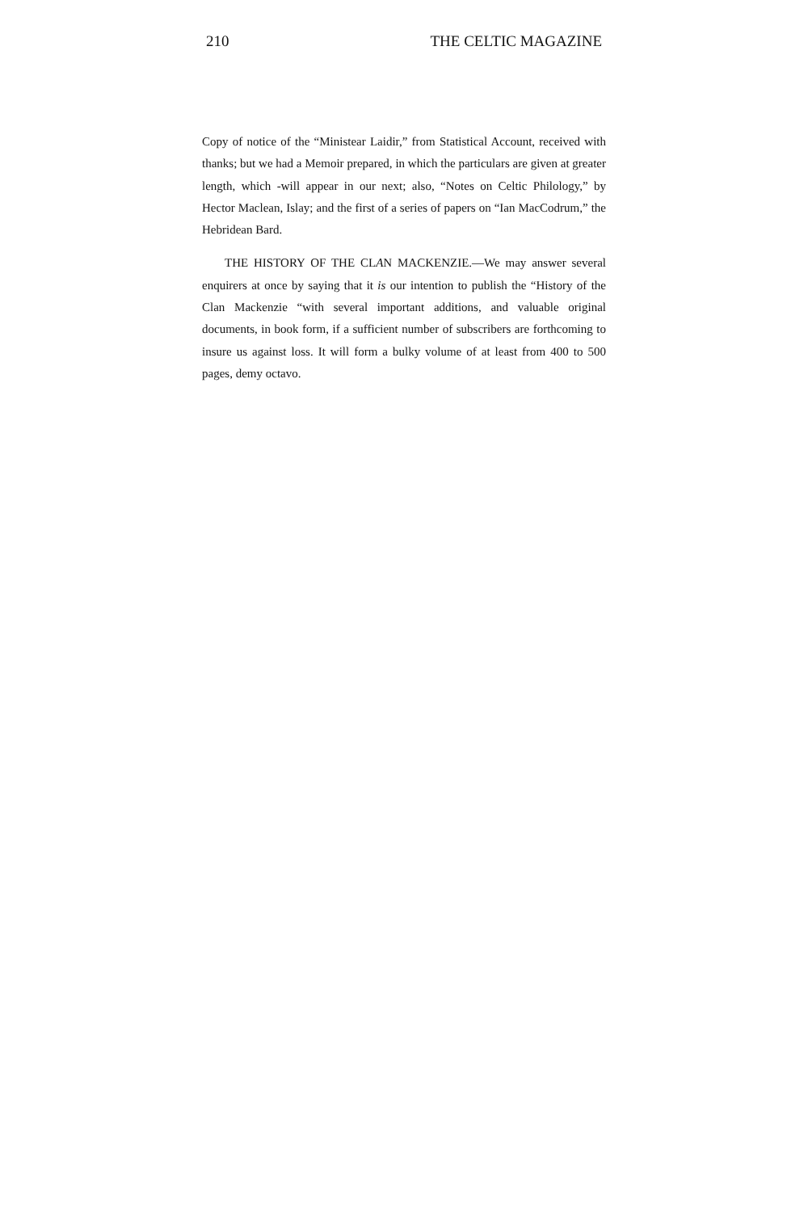210 THE CELTIC MAGAZINE
Copy of notice of the “Ministear Laidir,” from Statistical Account, received with thanks; but we had a Memoir prepared, in which the particulars are given at greater length, which -will appear in our next; also, “Notes on Celtic Philology,” by Hector Maclean, Islay; and the first of a series of papers on “Ian MacCodrum,” the Hebridean Bard.
THE HISTORY OF THE CLAN MACKENZIE.—We may answer several enquirers at once by saying that it is our intention to publish the “History of the Clan Mackenzie “with several important additions, and valuable original documents, in book form, if a sufficient number of subscribers are forthcoming to insure us against loss. It will form a bulky volume of at least from 400 to 500 pages, demy octavo.